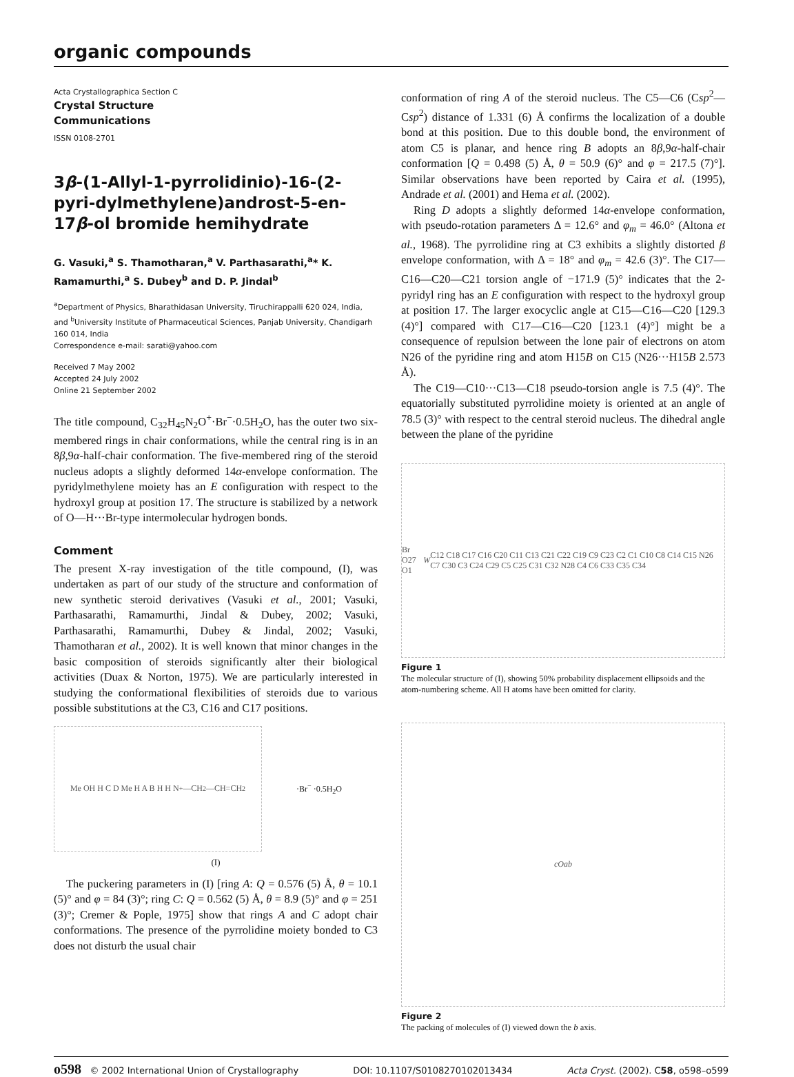organic compounds
Acta Crystallographica Section C
Crystal Structure
Communications
ISSN 0108-2701
3β-(1-Allyl-1-pyrrolidinio)-16-(2-pyri-dylmethylene)androst-5-en-17β-ol bromide hemihydrate
G. Vasuki,<sup>a</sup> S. Thamotharan,<sup>a</sup> V. Parthasarathi,<sup>a</sup>* K. Ramamurthi,<sup>a</sup> S. Dubey<sup>b</sup> and D. P. Jindal<sup>b</sup>
<sup>a</sup> Department of Physics, Bharathidasan University, Tiruchirappalli 620 024, India, and <sup>b</sup>University Institute of Pharmaceutical Sciences, Panjab University, Chandigarh 160 014, India
Correspondence e-mail: sarati@yahoo.com
Received 7 May 2002
Accepted 24 July 2002
Online 21 September 2002
The title compound, C<sub>32</sub>H<sub>45</sub>N<sub>2</sub>O<sup>+</sup>·Br<sup>−</sup>·0.5H<sub>2</sub>O, has the outer two six-membered rings in chair conformations, while the central ring is in an 8β,9α-half-chair conformation. The five-membered ring of the steroid nucleus adopts a slightly deformed 14α-envelope conformation. The pyridylmethylene moiety has an E configuration with respect to the hydroxyl group at position 17. The structure is stabilized by a network of O—H···Br-type intermolecular hydrogen bonds.
Comment
The present X-ray investigation of the title compound, (I), was undertaken as part of our study of the structure and conformation of new synthetic steroid derivatives (Vasuki et al., 2001; Vasuki, Parthasarathi, Ramamurthi, Jindal & Dubey, 2002; Vasuki, Parthasarathi, Ramamurthi, Dubey & Jindal, 2002; Vasuki, Thamotharan et al., 2002). It is well known that minor changes in the basic composition of steroids significantly alter their biological activities (Duax & Norton, 1975). We are particularly interested in studying the conformational flexibilities of steroids due to various possible substitutions at the C3, C16 and C17 positions.
Me OH H C D Me H A B H H N<sup>+</sup>—CH<sub>2</sub>—CH=CH<sub>2</sub>
·Br<sup>−</sup> ·0.5H<sub>2</sub>O
(I)
The puckering parameters in (I) [ring A: Q = 0.576 (5) Å, θ = 10.1 (5)° and φ = 84 (3)°; ring C: Q = 0.562 (5) Å, θ = 8.9 (5)° and φ = 251 (3)°; Cremer & Pople, 1975] show that rings A and C adopt chair conformations. The presence of the pyrrolidine moiety bonded to C3 does not disturb the usual chair
conformation of ring A of the steroid nucleus. The C5—C6 (Csp<sup>2</sup>—Csp<sup>2</sup>) distance of 1.331 (6) Å confirms the localization of a double bond at this position. Due to this double bond, the environment of atom C5 is planar, and hence ring B adopts an 8β,9α-half-chair conformation [Q = 0.498 (5) Å, θ = 50.9 (6)° and φ = 217.5 (7)°]. Similar observations have been reported by Caira et al. (1995), Andrade et al. (2001) and Hema et al. (2002).
Ring D adopts a slightly deformed 14α-envelope conformation, with pseudo-rotation parameters Δ = 12.6° and φ<sub>m</sub> = 46.0° (Altona et al., 1968). The pyrrolidine ring at C3 exhibits a slightly distorted β envelope conformation, with Δ = 18° and φ<sub>m</sub> = 42.6 (3)°. The C17—C16—C20—C21 torsion angle of −171.9 (5)° indicates that the 2-pyridyl ring has an E configuration with respect to the hydroxyl group at position 17. The larger exocyclic angle at C15—C16—C20 [129.3 (4)°] compared with C17—C16—C20 [123.1 (4)°] might be a consequence of repulsion between the lone pair of electrons on atom N26 of the pyridine ring and atom H15B on C15 (N26···H15B 2.573 Å).
The C19—C10···C13—C18 pseudo-torsion angle is 7.5 (4)°. The equatorially substituted pyrrolidine moiety is oriented at an angle of 78.5 (3)° with respect to the central steroid nucleus. The dihedral angle between the plane of the pyridine
Br O27 O1 W C12 C18 C17 C16 C20 C11 C13 C21 C22 C19 C9 C23 C2 C1 C10 C8 C14 C15 N26 C7 C30 C3 C24 C29 C5 C25 C31 C32 N28 C4 C6 C33 C35 C34
Figure 1
The molecular structure of (I), showing 50% probability displacement ellipsoids and the atom-numbering scheme. All H atoms have been omitted for clarity.
c O a b
Figure 2
The packing of molecules of (I) viewed down the b axis.
o598 © 2002 International Union of Crystallography DOI: 10.1107/S0108270102013434 Acta Cryst. (2002). C58, o598–o599